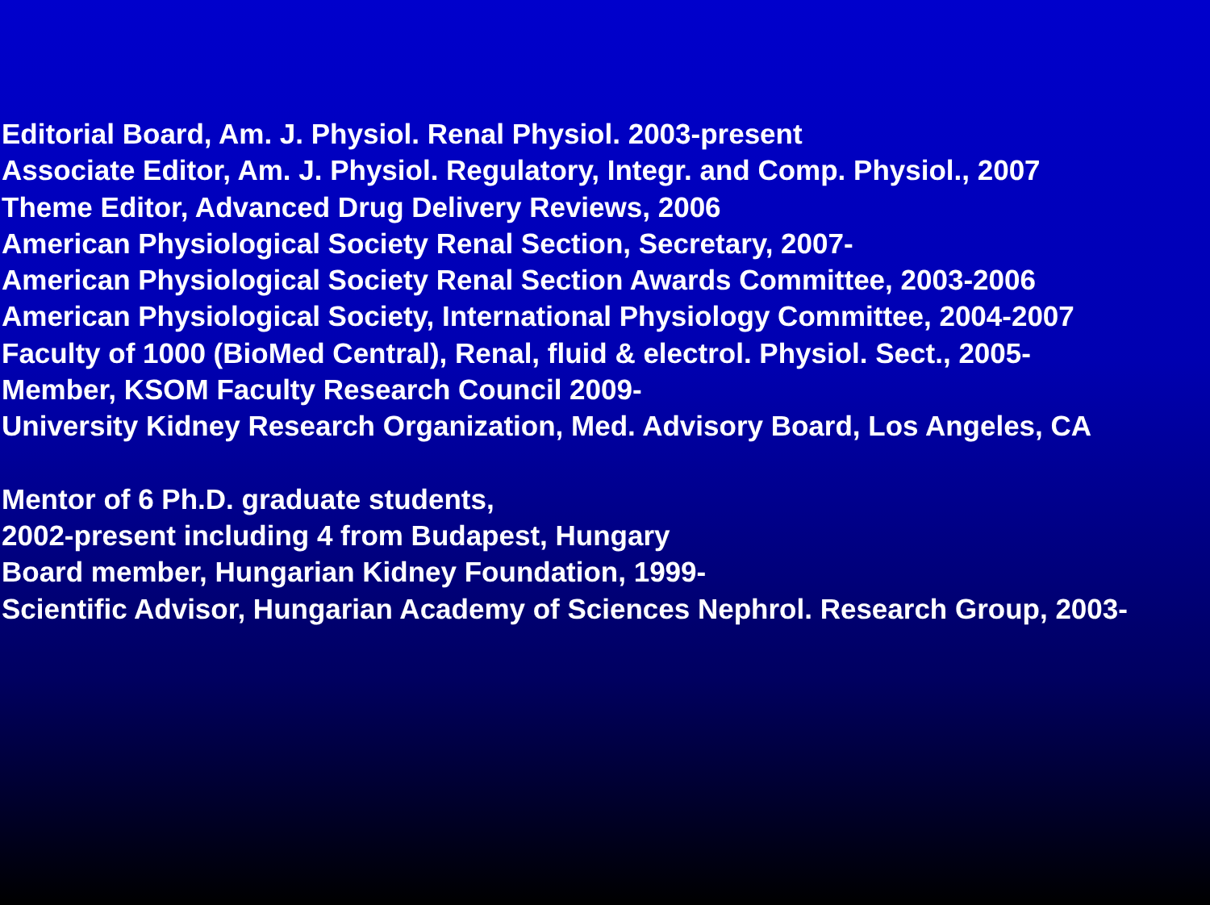Editorial Board, Am. J. Physiol. Renal Physiol. 2003-present
Associate Editor, Am. J. Physiol. Regulatory, Integr. and Comp. Physiol., 2007
Theme Editor, Advanced Drug Delivery Reviews, 2006
American Physiological Society Renal Section, Secretary, 2007-
American Physiological Society Renal Section Awards Committee, 2003-2006
American Physiological Society, International Physiology Committee, 2004-2007
Faculty of 1000 (BioMed Central), Renal, fluid & electrol. Physiol. Sect., 2005-
Member, KSOM Faculty Research Council 2009-
University Kidney Research Organization, Med. Advisory Board, Los Angeles, CA
Mentor of 6 Ph.D. graduate students,
2002-present including 4 from Budapest, Hungary
Board member, Hungarian Kidney Foundation, 1999-
Scientific Advisor, Hungarian Academy of Sciences Nephrol. Research Group, 2003-